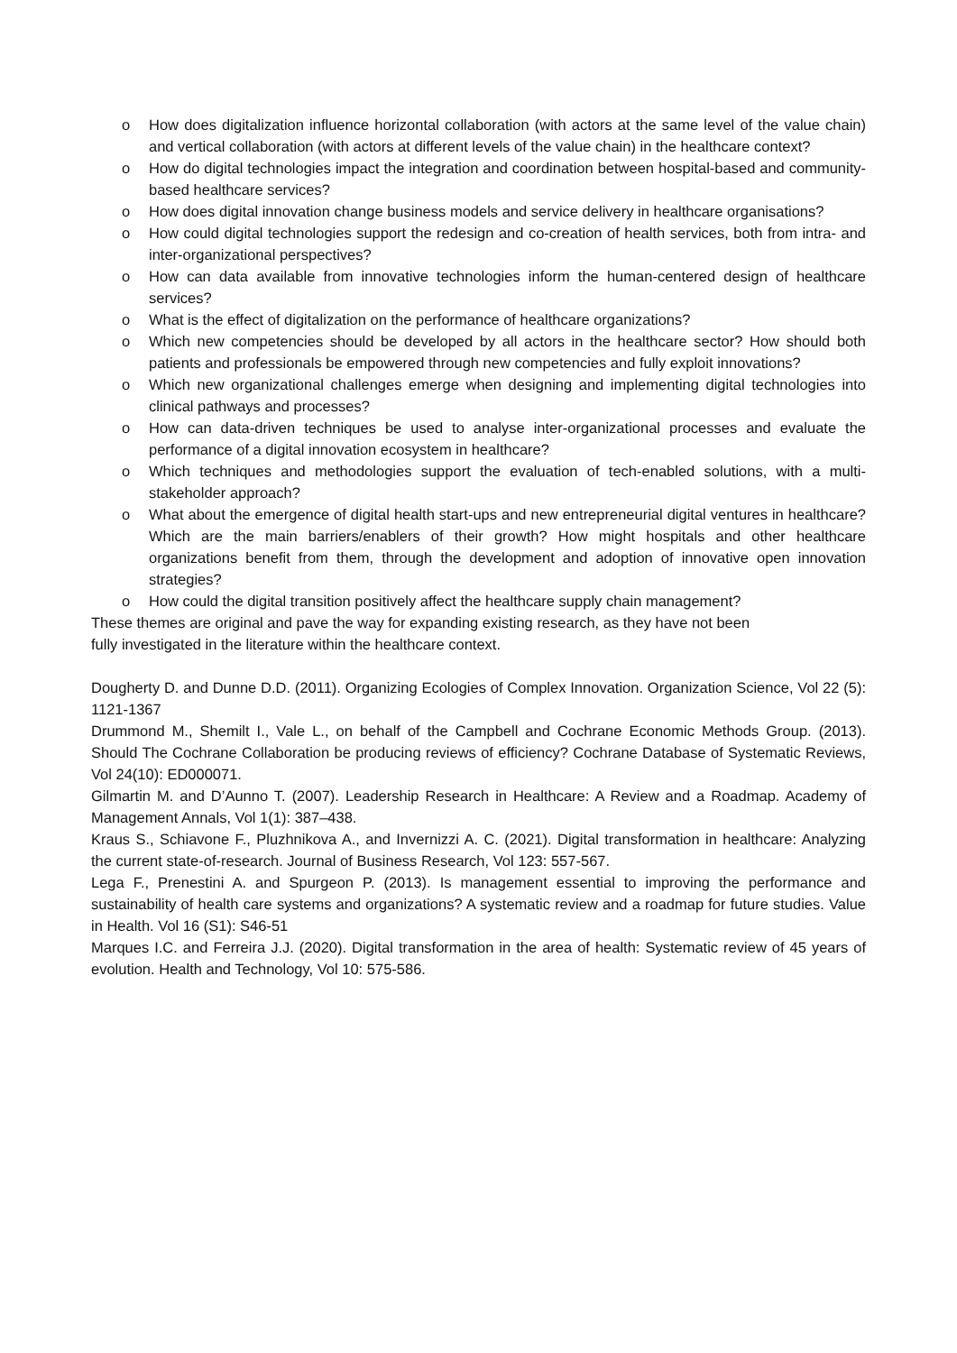o How does digitalization influence horizontal collaboration (with actors at the same level of the value chain) and vertical collaboration (with actors at different levels of the value chain) in the healthcare context?
o How do digital technologies impact the integration and coordination between hospital-based and community-based healthcare services?
o How does digital innovation change business models and service delivery in healthcare organisations?
o How could digital technologies support the redesign and co-creation of health services, both from intra- and inter-organizational perspectives?
o How can data available from innovative technologies inform the human-centered design of healthcare services?
o What is the effect of digitalization on the performance of healthcare organizations?
o Which new competencies should be developed by all actors in the healthcare sector? How should both patients and professionals be empowered through new competencies and fully exploit innovations?
o Which new organizational challenges emerge when designing and implementing digital technologies into clinical pathways and processes?
o How can data-driven techniques be used to analyse inter-organizational processes and evaluate the performance of a digital innovation ecosystem in healthcare?
o Which techniques and methodologies support the evaluation of tech-enabled solutions, with a multi-stakeholder approach?
o What about the emergence of digital health start-ups and new entrepreneurial digital ventures in healthcare? Which are the main barriers/enablers of their growth? How might hospitals and other healthcare organizations benefit from them, through the development and adoption of innovative open innovation strategies?
o How could the digital transition positively affect the healthcare supply chain management?
These themes are original and pave the way for expanding existing research, as they have not been
fully investigated in the literature within the healthcare context.
Dougherty D. and Dunne D.D. (2011). Organizing Ecologies of Complex Innovation. Organization Science, Vol 22 (5): 1121-1367
Drummond M., Shemilt I., Vale L., on behalf of the Campbell and Cochrane Economic Methods Group. (2013). Should The Cochrane Collaboration be producing reviews of efficiency? Cochrane Database of Systematic Reviews, Vol 24(10): ED000071.
Gilmartin M. and D’Aunno T. (2007). Leadership Research in Healthcare: A Review and a Roadmap. Academy of Management Annals, Vol 1(1): 387–438.
Kraus S., Schiavone F., Pluzhnikova A., and Invernizzi A. C. (2021). Digital transformation in healthcare: Analyzing the current state-of-research. Journal of Business Research, Vol 123: 557-567.
Lega F., Prenestini A. and Spurgeon P. (2013). Is management essential to improving the performance and sustainability of health care systems and organizations? A systematic review and a roadmap for future studies. Value in Health. Vol 16 (S1): S46-51
Marques I.C. and Ferreira J.J. (2020). Digital transformation in the area of health: Systematic review of 45 years of evolution. Health and Technology, Vol 10: 575-586.